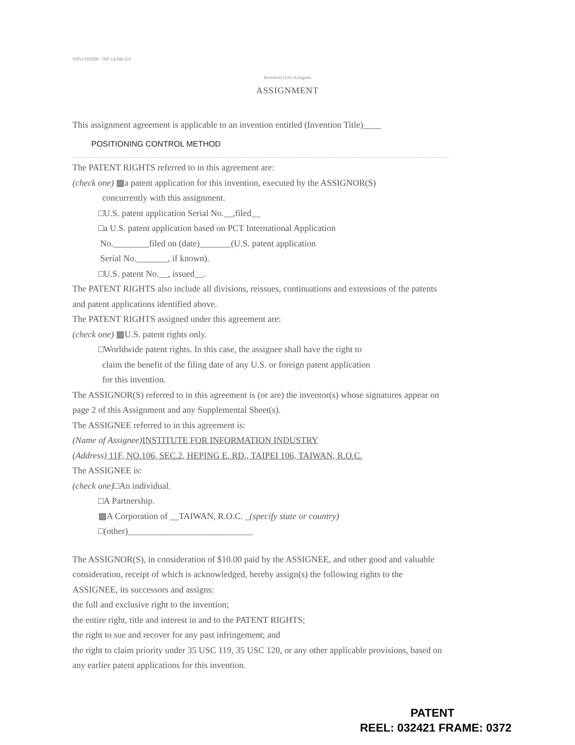SNS1102006 / NP-14396-US
Inventor(s)-to-Assignee
ASSIGNMENT
This assignment agreement is applicable to an invention entitled (Invention Title)____
POSITIONING CONTROL METHOD
The PATENT RIGHTS referred to in this agreement are:
(check one) ▩a patent application for this invention, executed by the ASSIGNOR(S)
concurrently with this assignment.
□U.S. patent application Serial No.__,filed__
□a U.S. patent application based on PCT International Application
No.________filed on (date)_______(U.S. patent application
Serial No._______, if known).
□U.S. patent No.__, issued__.
The PATENT RIGHTS also include all divisions, reissues, continuations and extensions of the patents and patent applications identified above.
The PATENT RIGHTS assigned under this agreement are:
(check one) ▩U.S. patent rights only.
□Worldwide patent rights. In this case, the assignee shall have the right to
claim the benefit of the filing date of any U.S. or foreign patent application
for this invention.
The ASSIGNOR(S) referred to in this agreement is (or are) the inventor(s) whose signatures appear on page 2 of this Assignment and any Supplemental Sheet(s).
The ASSIGNEE referred to in this agreement is:
(Name of Assignee) INSTITUTE FOR INFORMATION INDUSTRY
(Address) 11F, NO.106, SEC.2, HEPING E. RD., TAIPEI 106, TAIWAN, R.O.C.
The ASSIGNEE is:
(check one)□An individual.
□A Partnership.
▩A Corporation of __TAIWAN, R.O.C. _(specify state or country)
□(other)____________________________
The ASSIGNOR(S), in consideration of $10.00 paid by the ASSIGNEE, and other good and valuable consideration, receipt of which is acknowledged, hereby assign(s) the following rights to the ASSIGNEE, its successors and assigns:
the full and exclusive right to the invention;
the entire right, title and interest in and to the PATENT RIGHTS;
the right to sue and recover for any past infringement; and
the right to claim priority under 35 USC 119, 35 USC 120, or any other applicable provisions, based on any earlier patent applications for this invention.
PATENT
REEL: 032421 FRAME: 0372